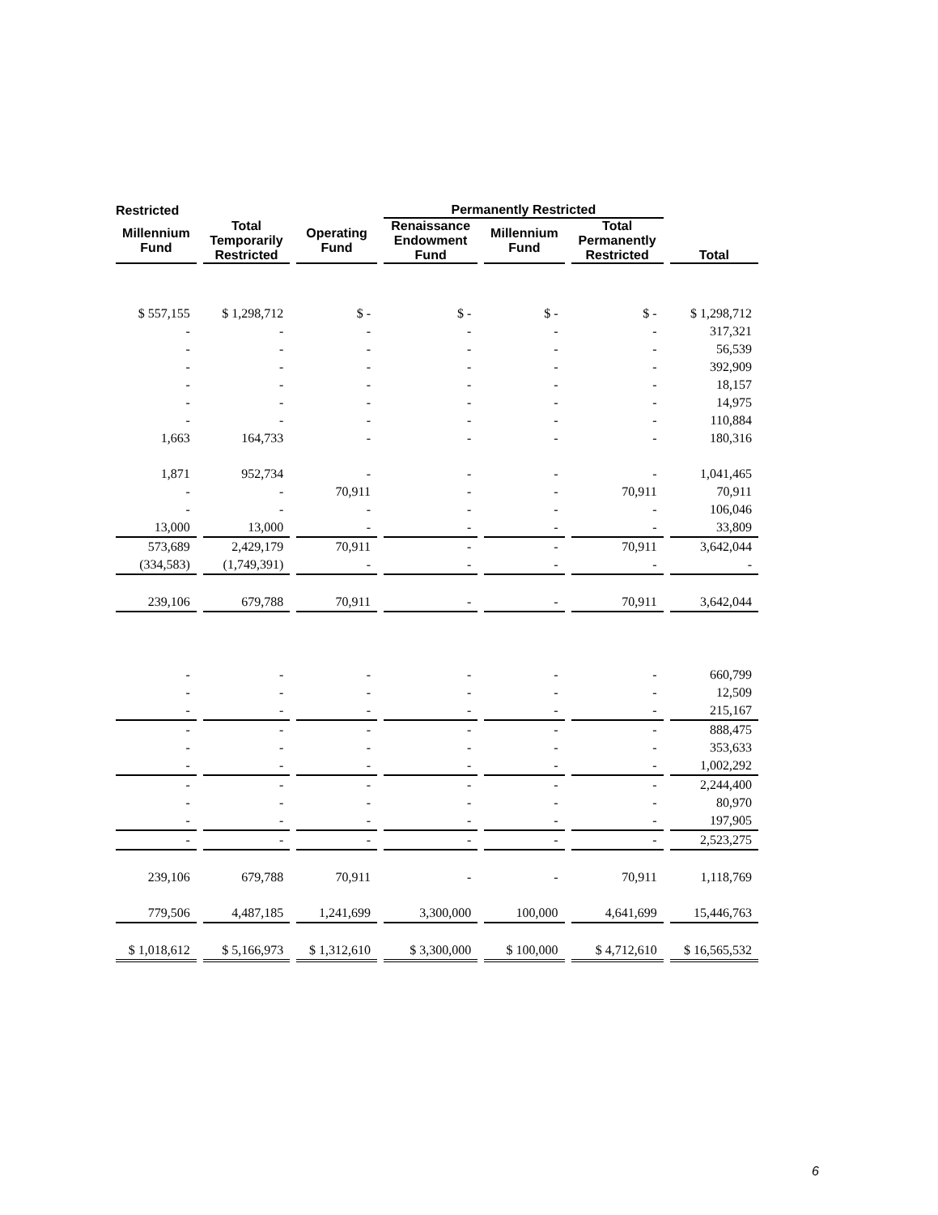| Restricted | | | Permanently Restricted | | | |
| --- | --- | --- | --- | --- | --- | --- |
| Millennium Fund | Total Temporarily Restricted | Operating Fund | Renaissance Endowment Fund | Millennium Fund | Total Permanently Restricted | Total |
| $ 557,155 | $ 1,298,712 | $ - | $ - | $ - | $ - | $ 1,298,712 |
| - | - | - | - | - | - | 317,321 |
| - | - | - | - | - | - | 56,539 |
| - | - | - | - | - | - | 392,909 |
| - | - | - | - | - | - | 18,157 |
| - | - | - | - | - | - | 14,975 |
| - | - | - | - | - | - | 110,884 |
| 1,663 | 164,733 | - | - | - | - | 180,316 |
| 1,871 | 952,734 | - | - | - | - | 1,041,465 |
| - | - | 70,911 | - | - | 70,911 | 70,911 |
| - | - | - | - | - | - | 106,046 |
| 13,000 | 13,000 | - | - | - | - | 33,809 |
| 573,689 | 2,429,179 | 70,911 | - | - | 70,911 | 3,642,044 |
| (334,583) | (1,749,391) | - | - | - | - | - |
| 239,106 | 679,788 | 70,911 | - | - | 70,911 | 3,642,044 |
| - | - | - | - | - | - | 660,799 |
| - | - | - | - | - | - | 12,509 |
| - | - | - | - | - | - | 215,167 |
| - | - | - | - | - | - | 888,475 |
| - | - | - | - | - | - | 353,633 |
| - | - | - | - | - | - | 1,002,292 |
| - | - | - | - | - | - | 2,244,400 |
| - | - | - | - | - | - | 80,970 |
| - | - | - | - | - | - | 197,905 |
| - | - | - | - | - | - | 2,523,275 |
| 239,106 | 679,788 | 70,911 | - | - | 70,911 | 1,118,769 |
| 779,506 | 4,487,185 | 1,241,699 | 3,300,000 | 100,000 | 4,641,699 | 15,446,763 |
| $ 1,018,612 | $ 5,166,973 | $ 1,312,610 | $ 3,300,000 | $ 100,000 | $ 4,712,610 | $ 16,565,532 |
6